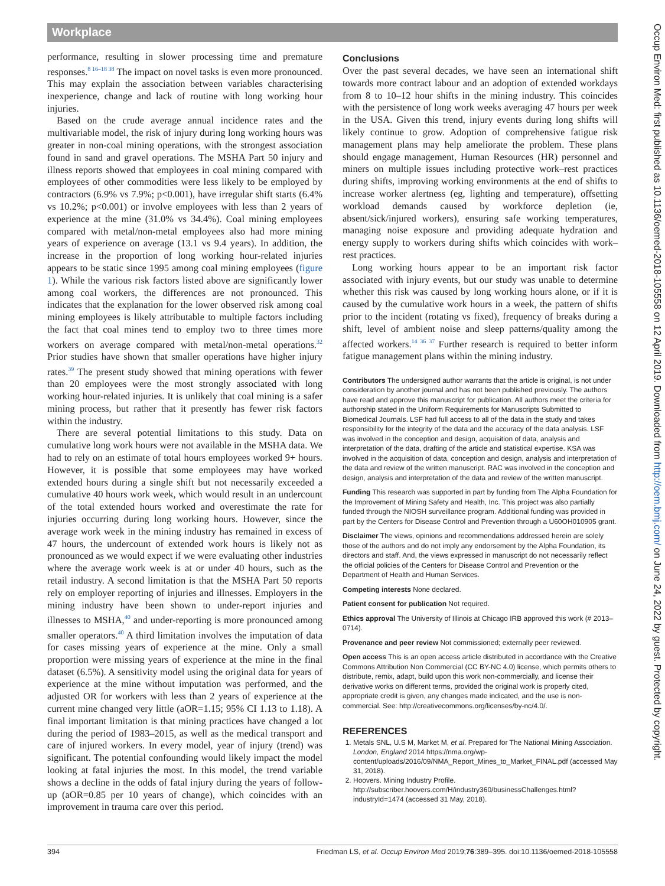Workplace
performance, resulting in slower processing time and premature responses.<sup>8 16–18 38</sup> The impact on novel tasks is even more pronounced. This may explain the association between variables characterising inexperience, change and lack of routine with long working hour injuries.
Based on the crude average annual incidence rates and the multivariable model, the risk of injury during long working hours was greater in non-coal mining operations, with the strongest association found in sand and gravel operations. The MSHA Part 50 injury and illness reports showed that employees in coal mining compared with employees of other commodities were less likely to be employed by contractors (6.9% vs 7.9%; p<0.001), have irregular shift starts (6.4% vs 10.2%; p<0.001) or involve employees with less than 2 years of experience at the mine (31.0% vs 34.4%). Coal mining employees compared with metal/non-metal employees also had more mining years of experience on average (13.1 vs 9.4 years). In addition, the increase in the proportion of long working hour-related injuries appears to be static since 1995 among coal mining employees (figure 1). While the various risk factors listed above are significantly lower among coal workers, the differences are not pronounced. This indicates that the explanation for the lower observed risk among coal mining employees is likely attributable to multiple factors including the fact that coal mines tend to employ two to three times more workers on average compared with metal/non-metal operations.<sup>32</sup> Prior studies have shown that smaller operations have higher injury rates.<sup>39</sup> The present study showed that mining operations with fewer than 20 employees were the most strongly associated with long working hour-related injuries. It is unlikely that coal mining is a safer mining process, but rather that it presently has fewer risk factors within the industry.
There are several potential limitations to this study. Data on cumulative long work hours were not available in the MSHA data. We had to rely on an estimate of total hours employees worked 9+ hours. However, it is possible that some employees may have worked extended hours during a single shift but not necessarily exceeded a cumulative 40 hours work week, which would result in an undercount of the total extended hours worked and overestimate the rate for injuries occurring during long working hours. However, since the average work week in the mining industry has remained in excess of 47 hours, the undercount of extended work hours is likely not as pronounced as we would expect if we were evaluating other industries where the average work week is at or under 40 hours, such as the retail industry. A second limitation is that the MSHA Part 50 reports rely on employer reporting of injuries and illnesses. Employers in the mining industry have been shown to under-report injuries and illnesses to MSHA,<sup>40</sup> and under-reporting is more pronounced among smaller operators.<sup>40</sup> A third limitation involves the imputation of data for cases missing years of experience at the mine. Only a small proportion were missing years of experience at the mine in the final dataset (6.5%). A sensitivity model using the original data for years of experience at the mine without imputation was performed, and the adjusted OR for workers with less than 2 years of experience at the current mine changed very little (aOR=1.15; 95% CI 1.13 to 1.18). A final important limitation is that mining practices have changed a lot during the period of 1983–2015, as well as the medical transport and care of injured workers. In every model, year of injury (trend) was significant. The potential confounding would likely impact the model looking at fatal injuries the most. In this model, the trend variable shows a decline in the odds of fatal injury during the years of follow-up (aOR=0.85 per 10 years of change), which coincides with an improvement in trauma care over this period.
Conclusions
Over the past several decades, we have seen an international shift towards more contract labour and an adoption of extended workdays from 8 to 10–12 hour shifts in the mining industry. This coincides with the persistence of long work weeks averaging 47 hours per week in the USA. Given this trend, injury events during long shifts will likely continue to grow. Adoption of comprehensive fatigue risk management plans may help ameliorate the problem. These plans should engage management, Human Resources (HR) personnel and miners on multiple issues including protective work–rest practices during shifts, improving working environments at the end of shifts to increase worker alertness (eg, lighting and temperature), offsetting workload demands caused by workforce depletion (ie, absent/sick/injured workers), ensuring safe working temperatures, managing noise exposure and providing adequate hydration and energy supply to workers during shifts which coincides with work–rest practices.
Long working hours appear to be an important risk factor associated with injury events, but our study was unable to determine whether this risk was caused by long working hours alone, or if it is caused by the cumulative work hours in a week, the pattern of shifts prior to the incident (rotating vs fixed), frequency of breaks during a shift, level of ambient noise and sleep patterns/quality among the affected workers.<sup>14 36 37</sup> Further research is required to better inform fatigue management plans within the mining industry.
Contributors The undersigned author warrants that the article is original, is not under consideration by another journal and has not been published previously. The authors have read and approve this manuscript for publication. All authors meet the criteria for authorship stated in the Uniform Requirements for Manuscripts Submitted to Biomedical Journals. LSF had full access to all of the data in the study and takes responsibility for the integrity of the data and the accuracy of the data analysis. LSF was involved in the conception and design, acquisition of data, analysis and interpretation of the data, drafting of the article and statistical expertise. KSA was involved in the acquisition of data, conception and design, analysis and interpretation of the data and review of the written manuscript. RAC was involved in the conception and design, analysis and interpretation of the data and review of the written manuscript.
Funding This research was supported in part by funding from The Alpha Foundation for the Improvement of Mining Safety and Health, Inc. This project was also partially funded through the NIOSH surveillance program. Additional funding was provided in part by the Centers for Disease Control and Prevention through a U60OH010905 grant.
Disclaimer The views, opinions and recommendations addressed herein are solely those of the authors and do not imply any endorsement by the Alpha Foundation, its directors and staff. And, the views expressed in manuscript do not necessarily reflect the official policies of the Centers for Disease Control and Prevention or the Department of Health and Human Services.
Competing interests None declared.
Patient consent for publication Not required.
Ethics approval The University of Illinois at Chicago IRB approved this work (# 2013–0714).
Provenance and peer review Not commissioned; externally peer reviewed.
Open access This is an open access article distributed in accordance with the Creative Commons Attribution Non Commercial (CC BY-NC 4.0) license, which permits others to distribute, remix, adapt, build upon this work non-commercially, and license their derivative works on different terms, provided the original work is properly cited, appropriate credit is given, any changes made indicated, and the use is non-commercial. See: http://creativecommons.org/licenses/by-nc/4.0/.
REFERENCES
1. Metals SNL, U.S M, Market M, et al. Prepared for The National Mining Association. London, England 2014 https://nma.org/wp-content/uploads/2016/09/NMA_Report_Mines_to_Market_FINAL.pdf (accessed May 31, 2018).
2. Hoovers. Mining Industry Profile. http://subscriber.hoovers.com/H/industry360/businessChallenges.html?industryId=1474 (accessed 31 May, 2018).
394 Friedman LS, et al. Occup Environ Med 2019;76:389–395. doi:10.1136/oemed-2018-105558
Occup Environ Med: first published as 10.1136/oemed-2018-105558 on 12 April 2019. Downloaded from http://oem.bmj.com/ on June 24, 2022 by guest. Protected by copyright.